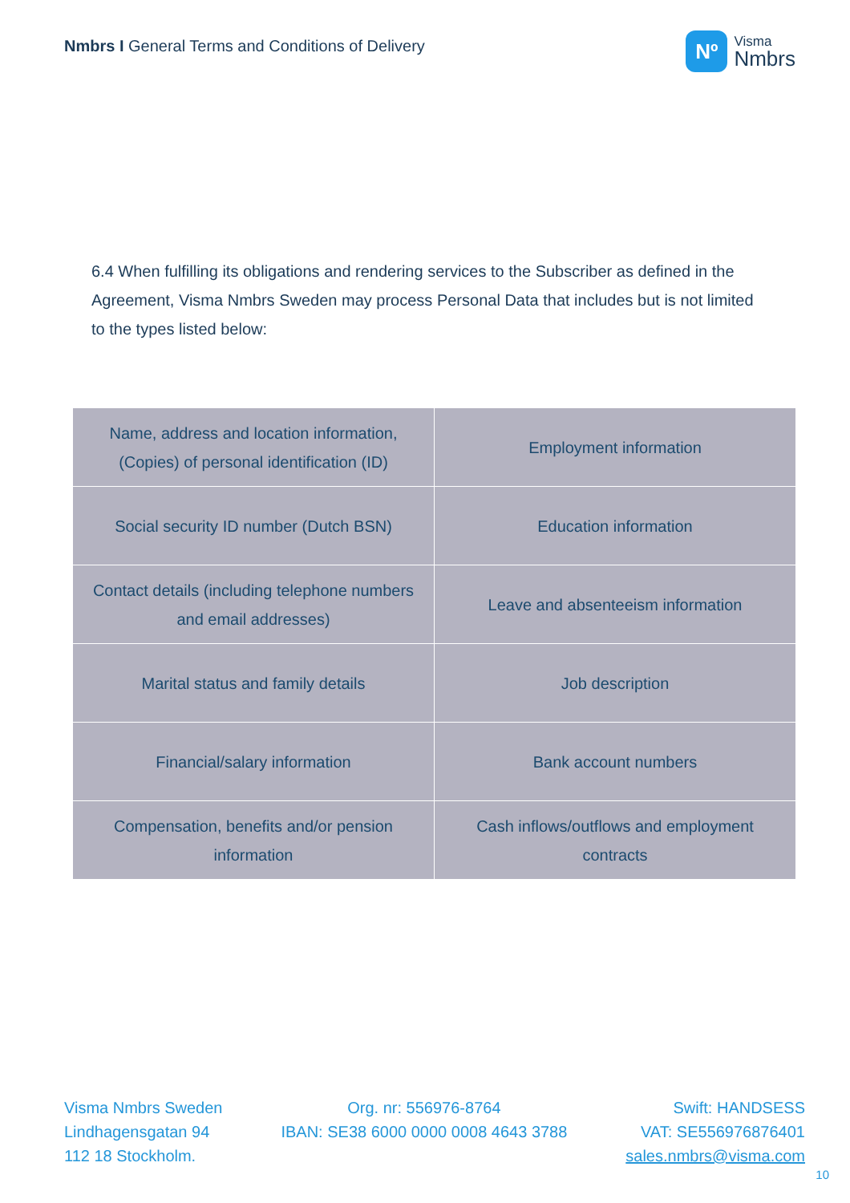Nmbrs I General Terms and Conditions of Delivery
Nº
Visma
Nmbrs
6.4 When fulfilling its obligations and rendering services to the Subscriber as defined in the Agreement, Visma Nmbrs Sweden may process Personal Data that includes but is not limited to the types listed below:
| Name, address and location information, (Copies) of personal identification (ID) | Employment information |
| Social security ID number (Dutch BSN) | Education information |
| Contact details (including telephone numbers and email addresses) | Leave and absenteeism information |
| Marital status and family details | Job description |
| Financial/salary information | Bank account numbers |
| Compensation, benefits and/or pension information | Cash inflows/outflows and employment contracts |
Visma Nmbrs Sweden
Lindhagensgatan 94
112 18 Stockholm.
Org. nr: 556976-8764
IBAN: SE38 6000 0000 0008 4643 3788
Swift: HANDSESS
VAT: SE556976876401
sales.nmbrs@visma.com
10